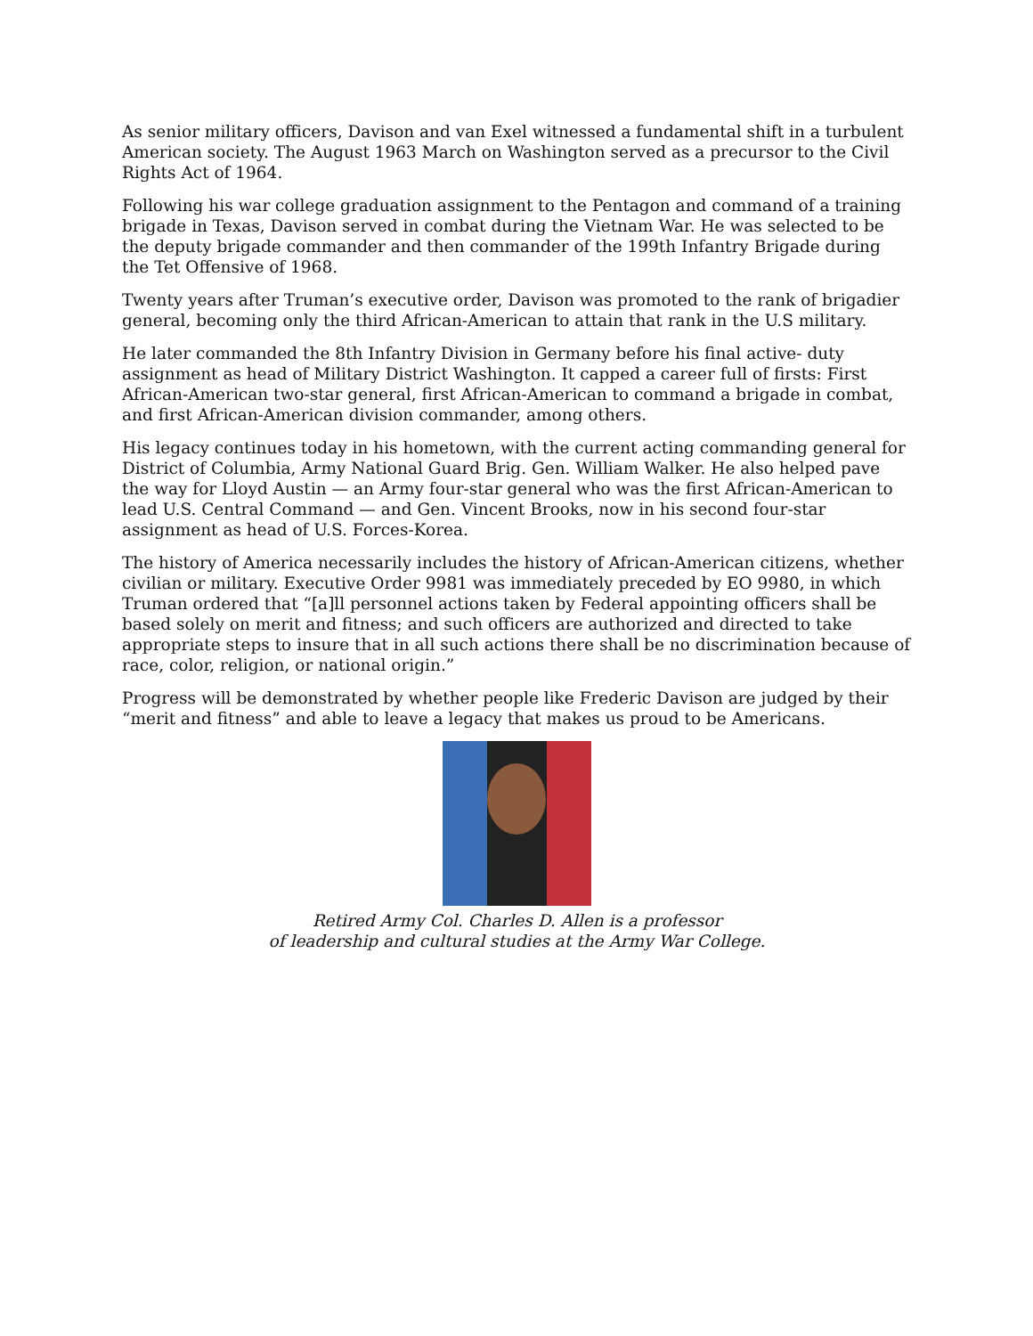As senior military officers, Davison and van Exel witnessed a fundamental shift in a turbulent American society. The August 1963 March on Washington served as a precursor to the Civil Rights Act of 1964.
Following his war college graduation assignment to the Pentagon and command of a training brigade in Texas, Davison served in combat during the Vietnam War. He was selected to be the deputy brigade commander and then commander of the 199th Infantry Brigade during the Tet Offensive of 1968.
Twenty years after Truman’s executive order, Davison was promoted to the rank of brigadier general, becoming only the third African-American to attain that rank in the U.S military.
He later commanded the 8th Infantry Division in Germany before his final active- duty assignment as head of Military District Washington. It capped a career full of firsts: First African-American two-star general, first African-American to command a brigade in combat, and first African-American division commander, among others.
His legacy continues today in his hometown, with the current acting commanding general for District of Columbia, Army National Guard Brig. Gen. William Walker. He also helped pave the way for Lloyd Austin — an Army four-star general who was the first African-American to lead U.S. Central Command — and Gen. Vincent Brooks, now in his second four-star assignment as head of U.S. Forces-Korea.
The history of America necessarily includes the history of African-American citizens, whether civilian or military. Executive Order 9981 was immediately preceded by EO 9980, in which Truman ordered that “[a]ll personnel actions taken by Federal appointing officers shall be based solely on merit and fitness; and such officers are authorized and directed to take appropriate steps to insure that in all such actions there shall be no discrimination because of race, color, religion, or national origin.”
Progress will be demonstrated by whether people like Frederic Davison are judged by their “merit and fitness” and able to leave a legacy that makes us proud to be Americans.
Retired Army Col. Charles D. Allen is a professor
of leadership and cultural studies at the Army War College.